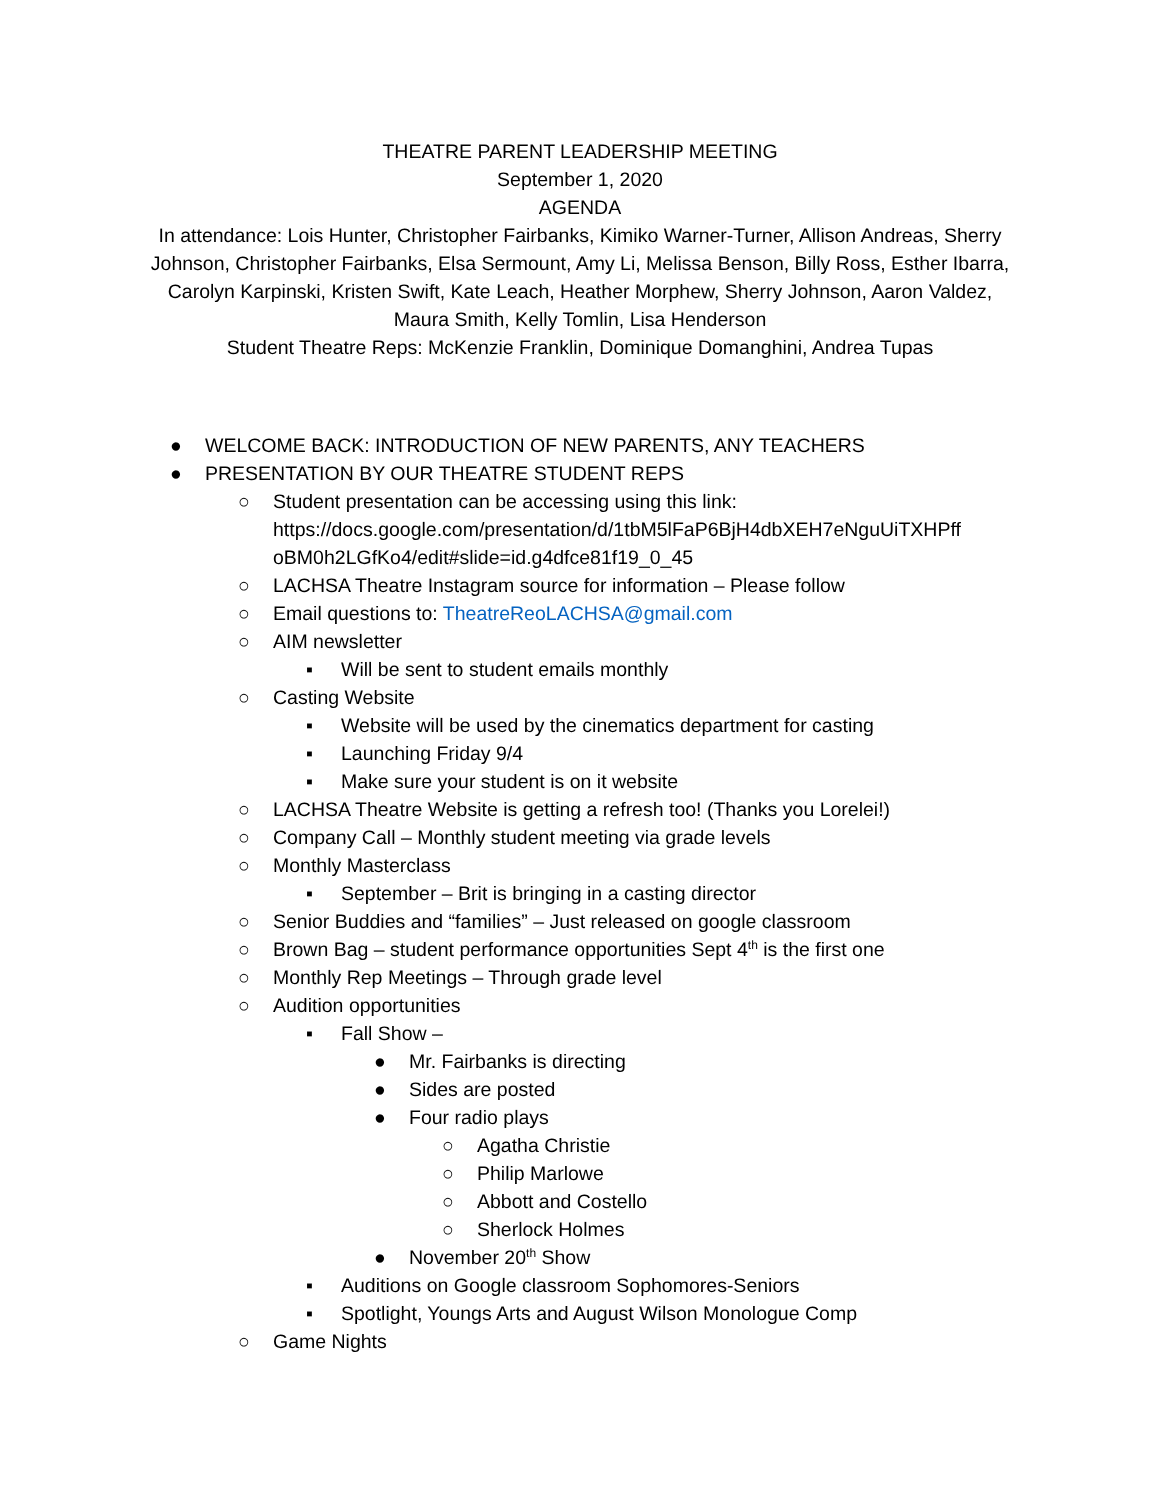THEATRE PARENT LEADERSHIP MEETING
September 1, 2020
AGENDA
In attendance: Lois Hunter, Christopher Fairbanks, Kimiko Warner-Turner, Allison Andreas, Sherry Johnson, Christopher Fairbanks, Elsa Sermount, Amy Li, Melissa Benson, Billy Ross, Esther Ibarra, Carolyn Karpinski, Kristen Swift, Kate Leach, Heather Morphew, Sherry Johnson, Aaron Valdez, Maura Smith, Kelly Tomlin, Lisa Henderson
Student Theatre Reps: McKenzie Franklin, Dominique Domanghini, Andrea Tupas
● WELCOME BACK: INTRODUCTION OF NEW PARENTS, ANY TEACHERS
● PRESENTATION BY OUR THEATRE STUDENT REPS
○ Student presentation can be accessing using this link: https://docs.google.com/presentation/d/1tbM5lFaP6BjH4dbXEH7eNguUiTXHPff oBM0h2LGfKo4/edit#slide=id.g4dfce81f19_0_45
○ LACHSA Theatre Instagram source for information – Please follow
○ Email questions to: TheatreReoLACHSA@gmail.com
○ AIM newsletter
▪ Will be sent to student emails monthly
○ Casting Website
▪ Website will be used by the cinematics department for casting
▪ Launching Friday 9/4
▪ Make sure your student is on it website
○ LACHSA Theatre Website is getting a refresh too! (Thanks you Lorelei!)
○ Company Call – Monthly student meeting via grade levels
○ Monthly Masterclass
▪ September – Brit is bringing in a casting director
○ Senior Buddies and “families” – Just released on google classroom
○ Brown Bag – student performance opportunities Sept 4<sup>th</sup> is the first one
○ Monthly Rep Meetings – Through grade level
○ Audition opportunities
▪ Fall Show –
● Mr. Fairbanks is directing
● Sides are posted
● Four radio plays
○ Agatha Christie
○ Philip Marlowe
○ Abbott and Costello
○ Sherlock Holmes
● November 20<sup>th</sup> Show
▪ Auditions on Google classroom Sophomores-Seniors
▪ Spotlight, Youngs Arts and August Wilson Monologue Comp
○ Game Nights